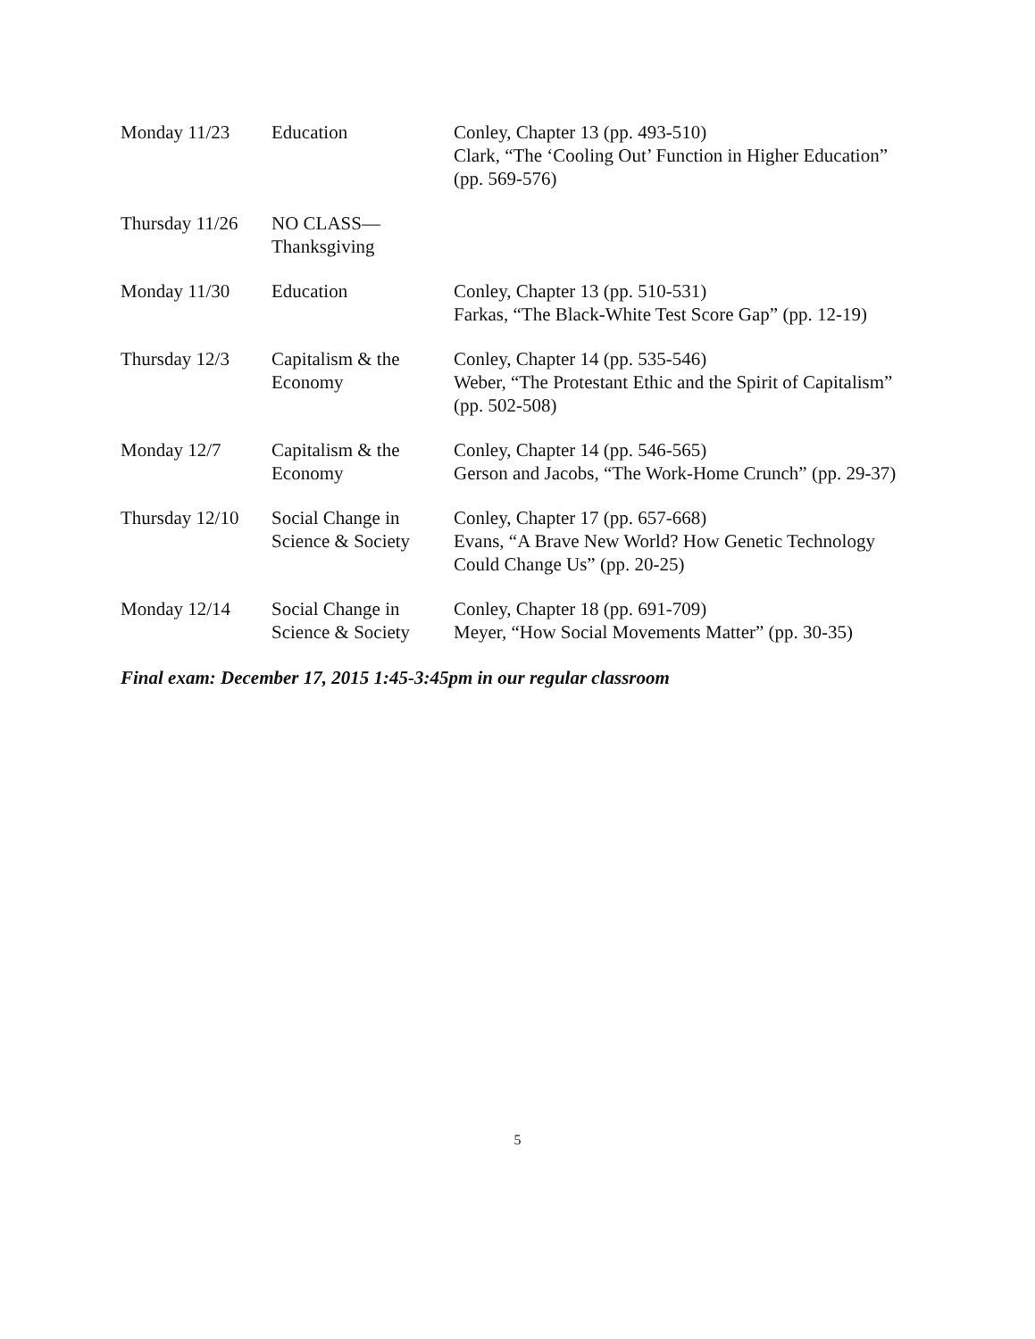| Monday 11/23 | Education | Conley, Chapter 13 (pp. 493-510) Clark, “The ‘Cooling Out’ Function in Higher Education” (pp. 569-576) |
| Thursday 11/26 | NO CLASS— Thanksgiving | |
| Monday 11/30 | Education | Conley, Chapter 13 (pp. 510-531) Farkas, “The Black-White Test Score Gap” (pp. 12-19) |
| Thursday 12/3 | Capitalism & the Economy | Conley, Chapter 14 (pp. 535-546) Weber, “The Protestant Ethic and the Spirit of Capitalism” (pp. 502-508) |
| Monday 12/7 | Capitalism & the Economy | Conley, Chapter 14 (pp. 546-565) Gerson and Jacobs, “The Work-Home Crunch” (pp. 29-37) |
| Thursday 12/10 | Social Change in Science & Society | Conley, Chapter 17 (pp. 657-668) Evans, “A Brave New World? How Genetic Technology Could Change Us” (pp. 20-25) |
| Monday 12/14 | Social Change in Science & Society | Conley, Chapter 18 (pp. 691-709) Meyer, “How Social Movements Matter” (pp. 30-35) |
Final exam: December 17, 2015 1:45-3:45pm in our regular classroom
5